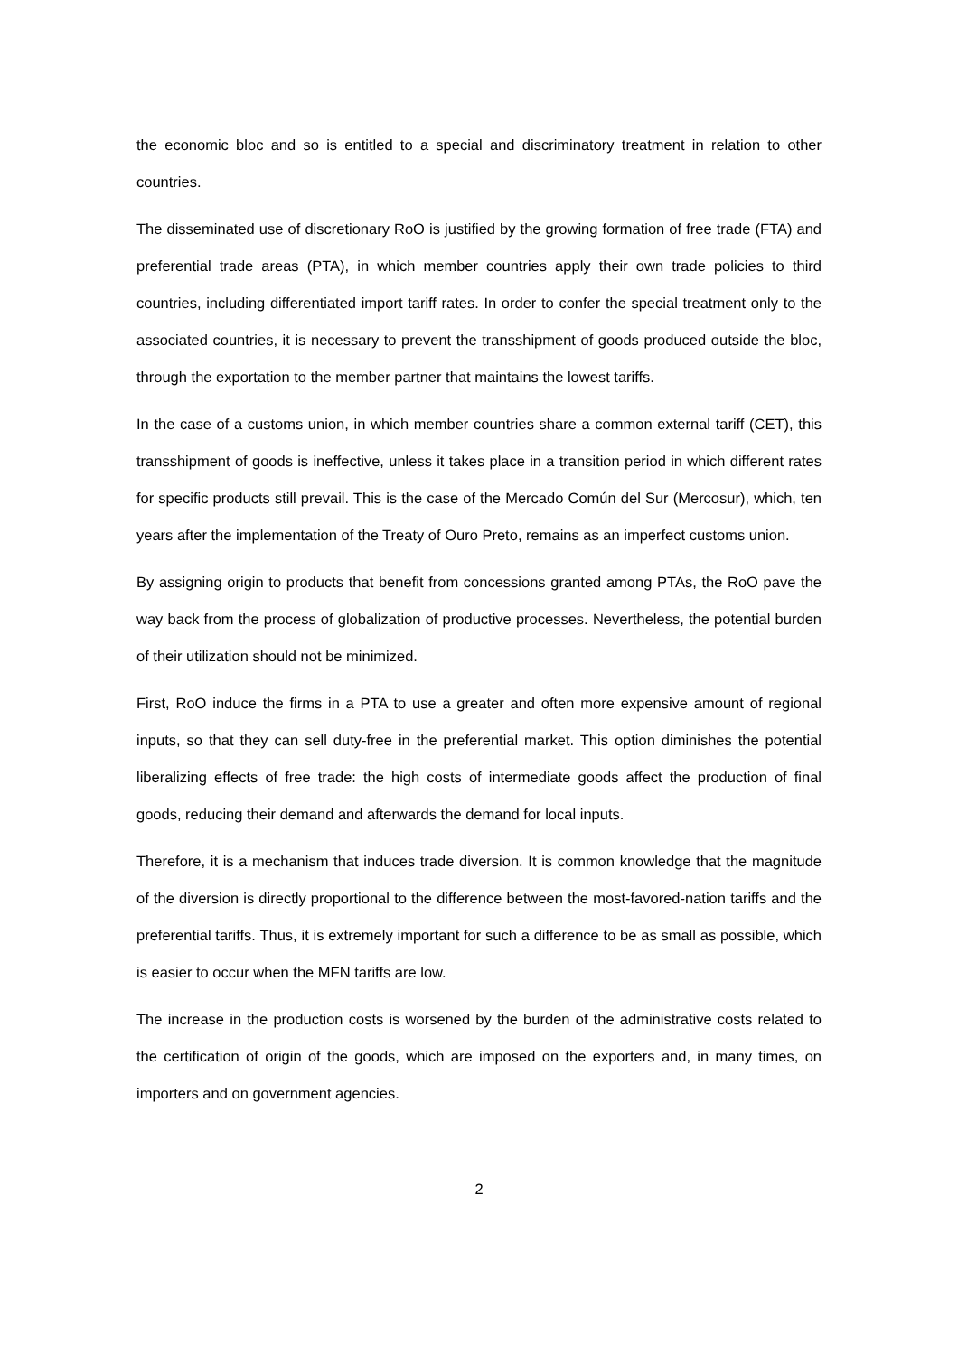the economic bloc and so is entitled to a special and discriminatory treatment in relation to other countries.
The disseminated use of discretionary RoO is justified by the growing formation of free trade (FTA) and preferential trade areas (PTA), in which member countries apply their own trade policies to third countries, including differentiated import tariff rates. In order to confer the special treatment only to the associated countries, it is necessary to prevent the transshipment of goods produced outside the bloc, through the exportation to the member partner that maintains the lowest tariffs.
In the case of a customs union, in which member countries share a common external tariff (CET), this transshipment of goods is ineffective, unless it takes place in a transition period in which different rates for specific products still prevail. This is the case of the Mercado Común del Sur (Mercosur), which, ten years after the implementation of the Treaty of Ouro Preto, remains as an imperfect customs union.
By assigning origin to products that benefit from concessions granted among PTAs, the RoO pave the way back from the process of globalization of productive processes. Nevertheless, the potential burden of their utilization should not be minimized.
First, RoO induce the firms in a PTA to use a greater and often more expensive amount of regional inputs, so that they can sell duty-free in the preferential market. This option diminishes the potential liberalizing effects of free trade: the high costs of intermediate goods affect the production of final goods, reducing their demand and afterwards the demand for local inputs.
Therefore, it is a mechanism that induces trade diversion. It is common knowledge that the magnitude of the diversion is directly proportional to the difference between the most-favored-nation tariffs and the preferential tariffs. Thus, it is extremely important for such a difference to be as small as possible, which is easier to occur when the MFN tariffs are low.
The increase in the production costs is worsened by the burden of the administrative costs related to the certification of origin of the goods, which are imposed on the exporters and, in many times, on importers and on government agencies.
2